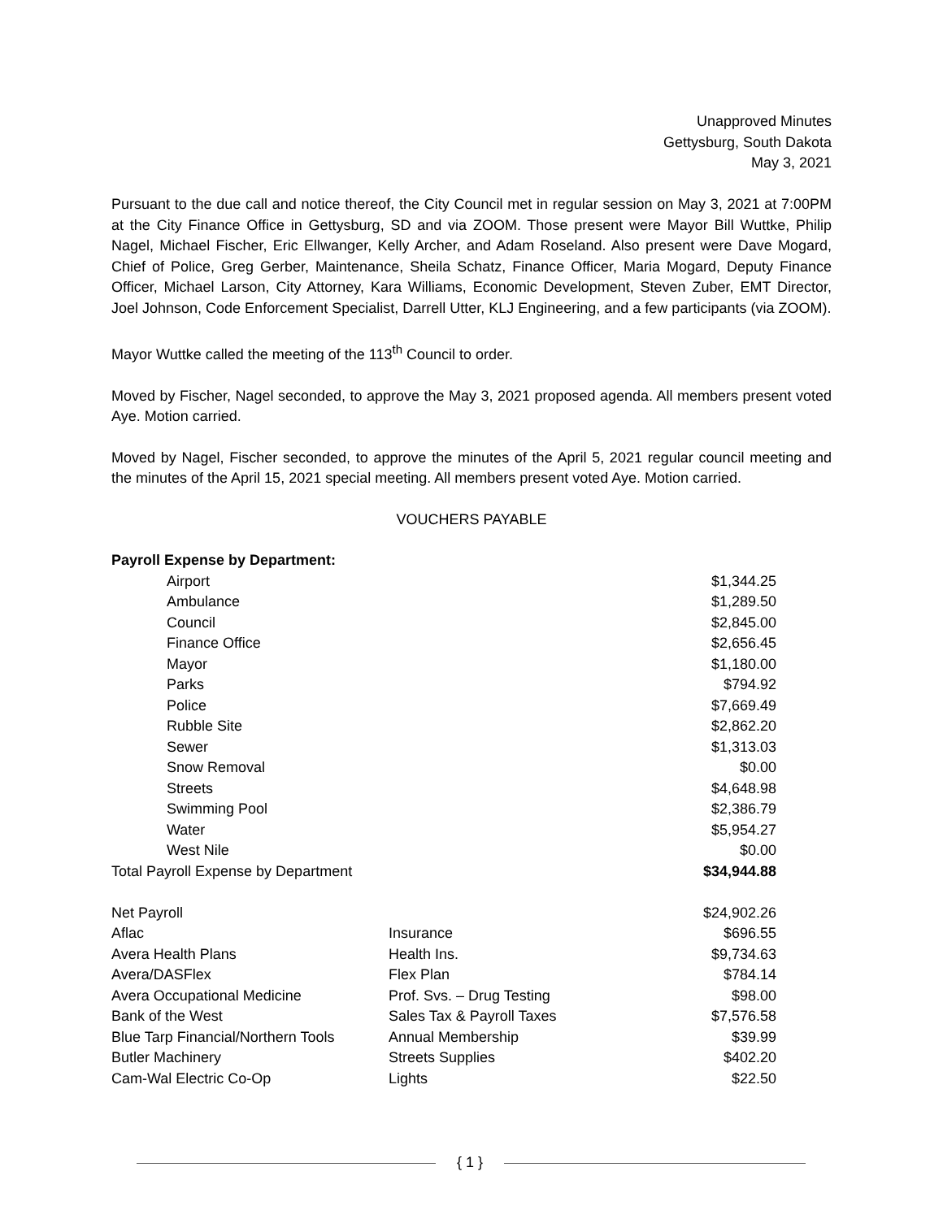Unapproved Minutes
Gettysburg, South Dakota
May 3, 2021
Pursuant to the due call and notice thereof, the City Council met in regular session on May 3, 2021 at 7:00PM at the City Finance Office in Gettysburg, SD and via ZOOM. Those present were Mayor Bill Wuttke, Philip Nagel, Michael Fischer, Eric Ellwanger, Kelly Archer, and Adam Roseland. Also present were Dave Mogard, Chief of Police, Greg Gerber, Maintenance, Sheila Schatz, Finance Officer, Maria Mogard, Deputy Finance Officer, Michael Larson, City Attorney, Kara Williams, Economic Development, Steven Zuber, EMT Director, Joel Johnson, Code Enforcement Specialist, Darrell Utter, KLJ Engineering, and a few participants (via ZOOM).
Mayor Wuttke called the meeting of the 113<sup>th</sup> Council to order.
Moved by Fischer, Nagel seconded, to approve the May 3, 2021 proposed agenda. All members present voted Aye. Motion carried.
Moved by Nagel, Fischer seconded, to approve the minutes of the April 5, 2021 regular council meeting and the minutes of the April 15, 2021 special meeting. All members present voted Aye. Motion carried.
VOUCHERS PAYABLE
| Payroll Expense by Department: | | |
| Airport | | $1,344.25 |
| Ambulance | | $1,289.50 |
| Council | | $2,845.00 |
| Finance Office | | $2,656.45 |
| Mayor | | $1,180.00 |
| Parks | | $794.92 |
| Police | | $7,669.49 |
| Rubble Site | | $2,862.20 |
| Sewer | | $1,313.03 |
| Snow Removal | | $0.00 |
| Streets | | $4,648.98 |
| Swimming Pool | | $2,386.79 |
| Water | | $5,954.27 |
| West Nile | | $0.00 |
| Total Payroll Expense by Department | | $34,944.88 |
| Net Payroll | | $24,902.26 |
| Aflac | Insurance | $696.55 |
| Avera Health Plans | Health Ins. | $9,734.63 |
| Avera/DASFlex | Flex Plan | $784.14 |
| Avera Occupational Medicine | Prof. Svs. – Drug Testing | $98.00 |
| Bank of the West | Sales Tax & Payroll Taxes | $7,576.58 |
| Blue Tarp Financial/Northern Tools | Annual Membership | $39.99 |
| Butler Machinery | Streets Supplies | $402.20 |
| Cam-Wal Electric Co-Op | Lights | $22.50 |
{ 1 }